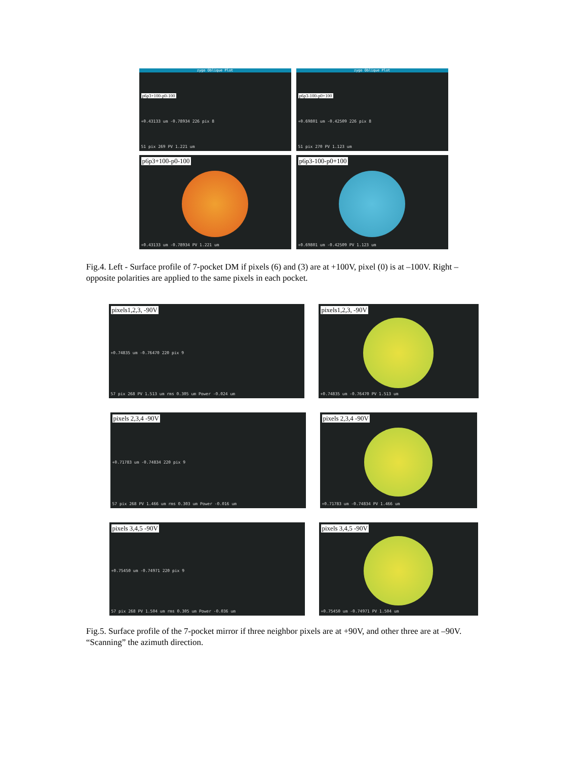zygo Oblique Plot
p6p3+100-p0-100
+0.43133 um -0.78934 226 pix 8
51 pix 269 PV 1.221 um
zygo Oblique Plot
p6p3-100-p0+100
+0.69801 um -0.42509 226 pix 8
51 pix 270 PV 1.123 um
p6p3+100-p0-100
+0.43133 um -0.78934 PV 1.221 um
p6p3-100-p0+100
+0.69801 um -0.42509 PV 1.123 um
Fig.4. Left - Surface profile of 7-pocket DM if pixels (6) and (3) are at +100V, pixel (0) is at –100V. Right – opposite polarities are applied to the same pixels in each pocket.
pixels1,2,3, -90V
+0.74835 um -0.76470 220 pix 9
57 pix 268 PV 1.513 um rms 0.305 um Power -0.024 um
pixels1,2,3, -90V
+0.74835 um -0.76470 PV 1.513 um
pixels 2,3,4 -90V
+0.71783 um -0.74834 220 pix 9
57 pix 268 PV 1.466 um rms 0.303 um Power -0.016 um
pixels 2,3,4 -90V
+0.71783 um -0.74834 PV 1.466 um
pixels 3,4,5 -90V
+0.75450 um -0.74971 220 pix 9
57 pix 268 PV 1.504 um rms 0.305 um Power -0.036 um
pixels 3,4,5 -90V
+0.75450 um -0.74971 PV 1.504 um
Fig.5. Surface profile of the 7-pocket mirror if three neighbor pixels are at +90V, and other three are at –90V. “Scanning” the azimuth direction.